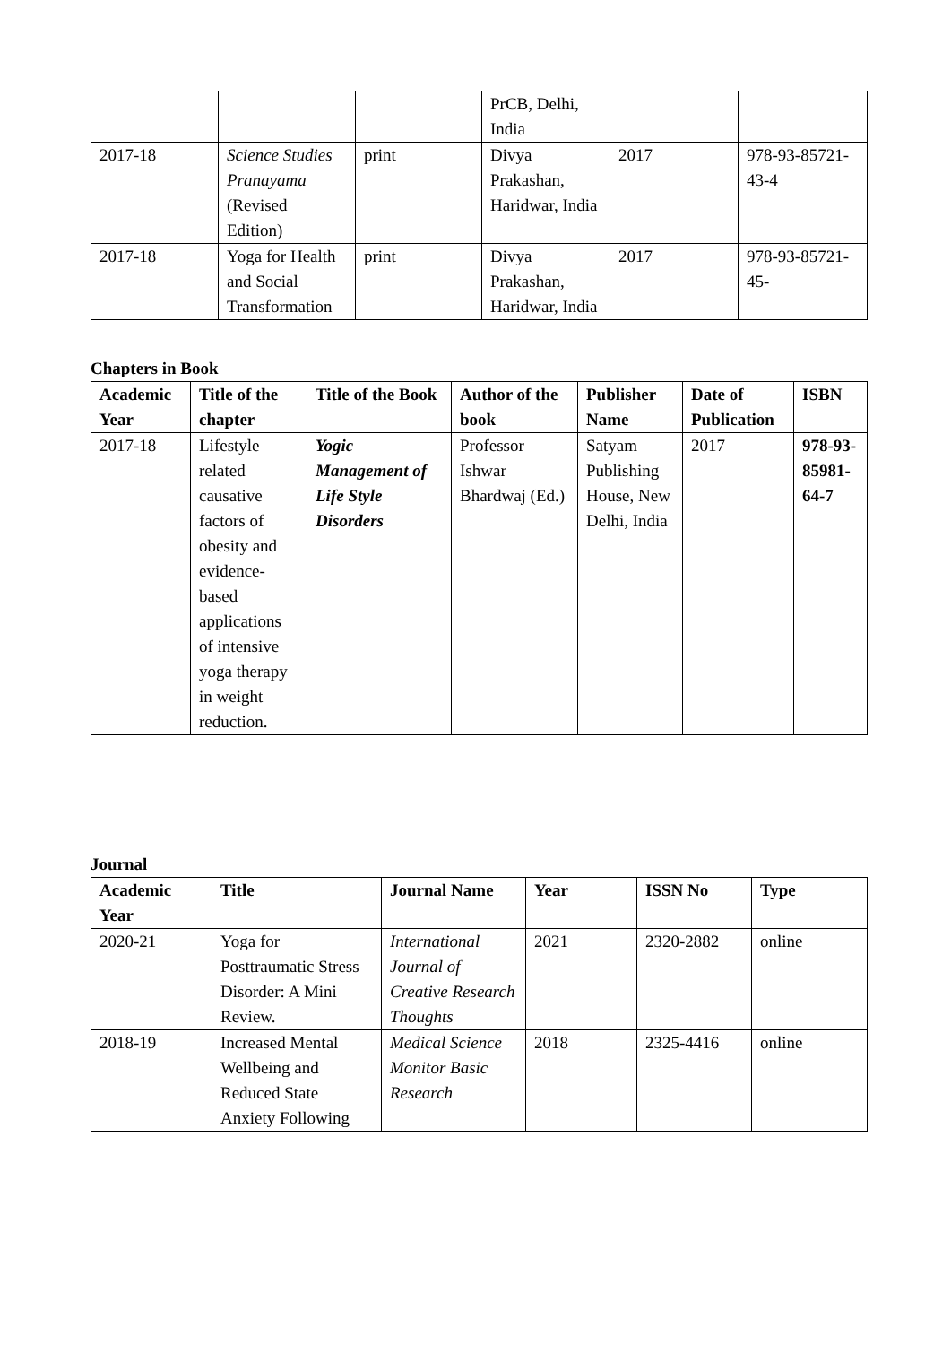| | | | PrCB, Delhi, India | | |
| 2017-18 | Science Studies Pranayama (Revised Edition) | print | Divya Prakashan, Haridwar, India | 2017 | 978-93-85721-43-4 |
| 2017-18 | Yoga for Health and Social Transformation | print | Divya Prakashan, Haridwar, India | 2017 | 978-93-85721-45- |
Chapters in Book
| Academic Year | Title of the chapter | Title of the Book | Author of the book | Publisher Name | Date of Publication | ISBN |
| --- | --- | --- | --- | --- | --- | --- |
| 2017-18 | Lifestyle related causative factors of obesity and evidence-based applications of intensive yoga therapy in weight reduction. | Yogic Management of Life Style Disorders | Professor Ishwar Bhardwaj (Ed.) | Satyam Publishing House, New Delhi, India | 2017 | 978-93-85981-64-7 |
Journal
| Academic Year | Title | Journal Name | Year | ISSN No | Type |
| --- | --- | --- | --- | --- | --- |
| 2020-21 | Yoga for Posttraumatic Stress Disorder: A Mini Review. | International Journal of Creative Research Thoughts | 2021 | 2320-2882 | online |
| 2018-19 | Increased Mental Wellbeing and Reduced State Anxiety Following | Medical Science Monitor Basic Research | 2018 | 2325-4416 | online |